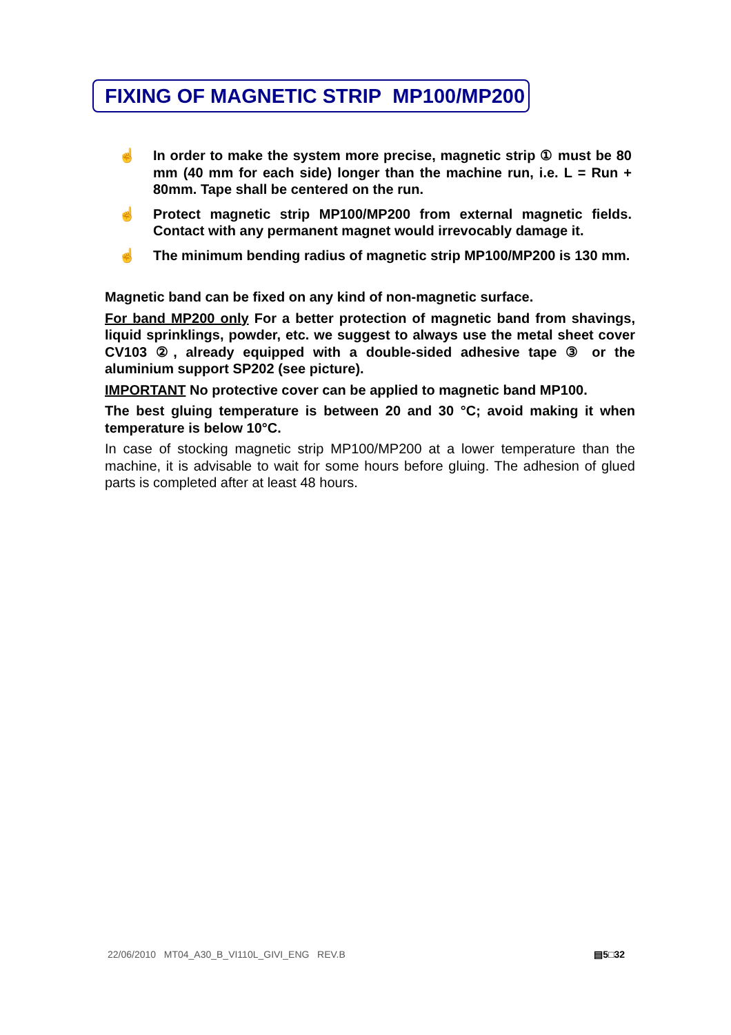FIXING OF MAGNETIC STRIP MP100/MP200
☝ In order to make the system more precise, magnetic strip ① must be 80 mm (40 mm for each side) longer than the machine run, i.e. L = Run + 80mm. Tape shall be centered on the run.
☝ Protect magnetic strip MP100/MP200 from external magnetic fields. Contact with any permanent magnet would irrevocably damage it.
☝ The minimum bending radius of magnetic strip MP100/MP200 is 130 mm.
Magnetic band can be fixed on any kind of non-magnetic surface.
For band MP200 only For a better protection of magnetic band from shavings, liquid sprinklings, powder, etc. we suggest to always use the metal sheet cover CV103 ②, already equipped with a double-sided adhesive tape ③ or the aluminium support SP202 (see picture).
IMPORTANT No protective cover can be applied to magnetic band MP100.
The best gluing temperature is between 20 and 30 °C; avoid making it when temperature is below 10°C.
In case of stocking magnetic strip MP100/MP200 at a lower temperature than the machine, it is advisable to wait for some hours before gluing. The adhesion of glued parts is completed after at least 48 hours.
22/06/2010 MT04_A30_B_VI110L_GIVI_ENG REV.B ▤5□32